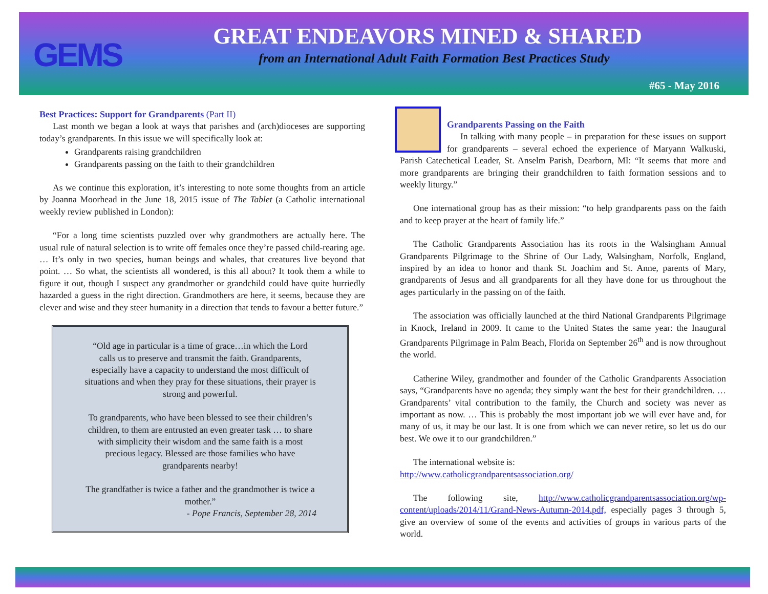GEMS
GREAT ENDEAVORS MINED & SHARED
from an International Adult Faith Formation Best Practices Study
#65 - May 2016
Best Practices: Support for Grandparents (Part II)
Last month we began a look at ways that parishes and (arch)dioceses are supporting today’s grandparents. In this issue we will specifically look at:
Grandparents raising grandchildren
Grandparents passing on the faith to their grandchildren
As we continue this exploration, it’s interesting to note some thoughts from an article by Joanna Moorhead in the June 18, 2015 issue of The Tablet (a Catholic international weekly review published in London):
“For a long time scientists puzzled over why grandmothers are actually here. The usual rule of natural selection is to write off females once they’re passed child-rearing age. … It’s only in two species, human beings and whales, that creatures live beyond that point. … So what, the scientists all wondered, is this all about? It took them a while to figure it out, though I suspect any grandmother or grandchild could have quite hurriedly hazarded a guess in the right direction. Grandmothers are here, it seems, because they are clever and wise and they steer humanity in a direction that tends to favour a better future.”
“Old age in particular is a time of grace…in which the Lord calls us to preserve and transmit the faith. Grandparents, especially have a capacity to understand the most difficult of situations and when they pray for these situations, their prayer is strong and powerful.
To grandparents, who have been blessed to see their children’s children, to them are entrusted an even greater task … to share with simplicity their wisdom and the same faith is a most precious legacy. Blessed are those families who have grandparents nearby!
The grandfather is twice a father and the grandmother is twice a mother.”
- Pope Francis, September 28, 2014
Grandparents Passing on the Faith
In talking with many people – in preparation for these issues on support for grandparents – several echoed the experience of Maryann Walkuski, Parish Catechetical Leader, St. Anselm Parish, Dearborn, MI: “It seems that more and more grandparents are bringing their grandchildren to faith formation sessions and to weekly liturgy.”
One international group has as their mission: “to help grandparents pass on the faith and to keep prayer at the heart of family life.”
The Catholic Grandparents Association has its roots in the Walsingham Annual Grandparents Pilgrimage to the Shrine of Our Lady, Walsingham, Norfolk, England, inspired by an idea to honor and thank St. Joachim and St. Anne, parents of Mary, grandparents of Jesus and all grandparents for all they have done for us throughout the ages particularly in the passing on of the faith.
The association was officially launched at the third National Grandparents Pilgrimage in Knock, Ireland in 2009. It came to the United States the same year: the Inaugural Grandparents Pilgrimage in Palm Beach, Florida on September 26<sup>th</sup> and is now throughout the world.
Catherine Wiley, grandmother and founder of the Catholic Grandparents Association says, “Grandparents have no agenda; they simply want the best for their grandchildren. … Grandparents’ vital contribution to the family, the Church and society was never as important as now. … This is probably the most important job we will ever have and, for many of us, it may be our last. It is one from which we can never retire, so let us do our best. We owe it to our grandchildren.”
The international website is:
http://www.catholicgrandparentsassociation.org/
The following site, http://www.catholicgrandparentsassociation.org/wp-content/uploads/2014/11/Grand-News-Autumn-2014.pdf, especially pages 3 through 5, give an overview of some of the events and activities of groups in various parts of the world.